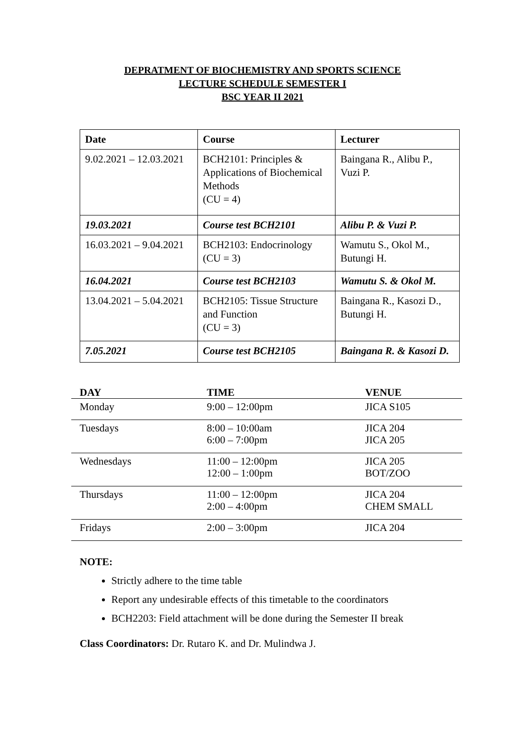DEPRATMENT OF BIOCHEMISTRY AND SPORTS SCIENCE
LECTURE SCHEDULE SEMESTER I
BSC YEAR II 2021
| Date | Course | Lecturer |
| --- | --- | --- |
| 9.02.2021 – 12.03.2021 | BCH2101: Principles & Applications of Biochemical Methods (CU = 4) | Baingana R., Alibu P., Vuzi P. |
| 19.03.2021 | Course test BCH2101 | Alibu P. & Vuzi P. |
| 16.03.2021 – 9.04.2021 | BCH2103: Endocrinology (CU = 3) | Wamutu S., Okol M., Butungi H. |
| 16.04.2021 | Course test BCH2103 | Wamutu S. & Okol M. |
| 13.04.2021 – 5.04.2021 | BCH2105: Tissue Structure and Function (CU = 3) | Baingana R., Kasozi D., Butungi H. |
| 7.05.2021 | Course test BCH2105 | Baingana R. & Kasozi D. |
| DAY | TIME | VENUE |
| --- | --- | --- |
| Monday | 9:00 – 12:00pm | JICA S105 |
| Tuesdays | 8:00 – 10:00am 6:00 – 7:00pm | JICA 204 JICA 205 |
| Wednesdays | 11:00 – 12:00pm 12:00 – 1:00pm | JICA 205 BOT/ZOO |
| Thursdays | 11:00 – 12:00pm 2:00 – 4:00pm | JICA 204 CHEM SMALL |
| Fridays | 2:00 – 3:00pm | JICA 204 |
NOTE:
Strictly adhere to the time table
Report any undesirable effects of this timetable to the coordinators
BCH2203: Field attachment will be done during the Semester II break
Class Coordinators: Dr. Rutaro K. and Dr. Mulindwa J.